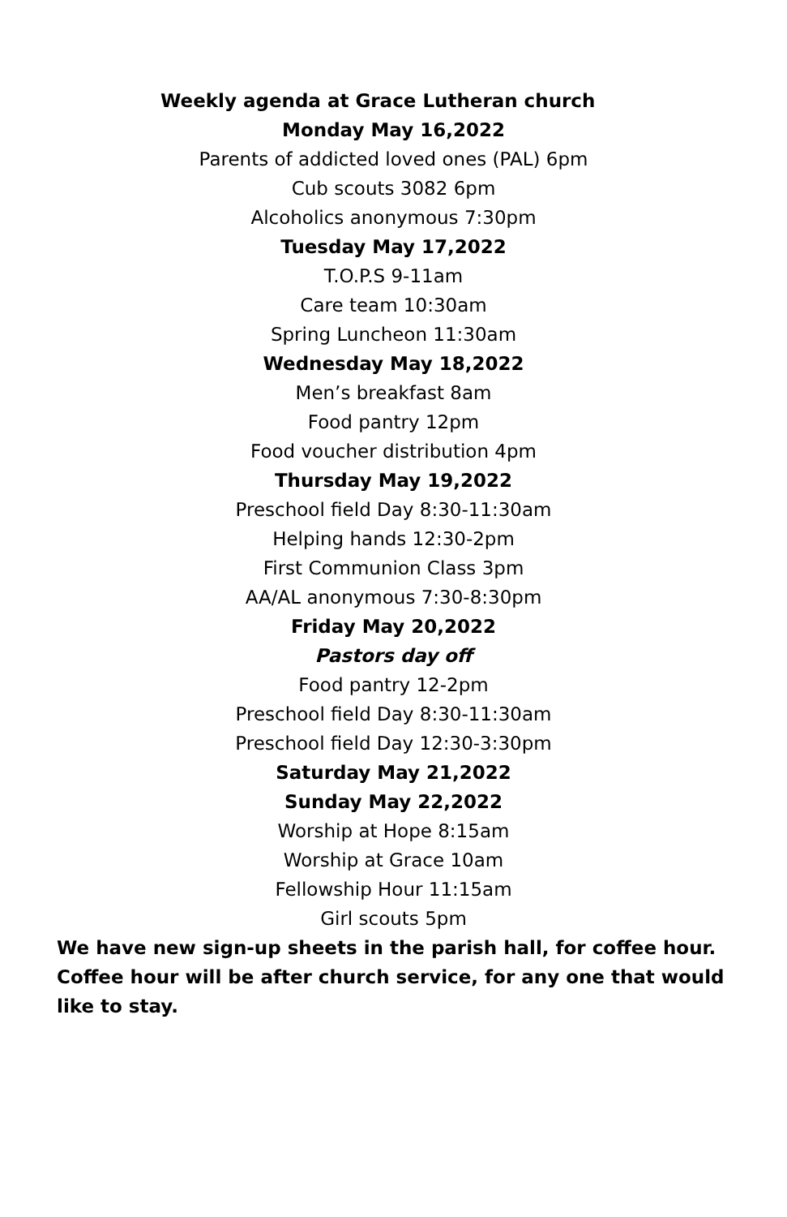Weekly agenda at Grace Lutheran church
Monday May 16,2022
Parents of addicted loved ones (PAL) 6pm
Cub scouts 3082 6pm
Alcoholics anonymous 7:30pm
Tuesday May 17,2022
T.O.P.S 9-11am
Care team 10:30am
Spring Luncheon 11:30am
Wednesday May 18,2022
Men’s breakfast 8am
Food pantry 12pm
Food voucher distribution 4pm
Thursday May 19,2022
Preschool field Day 8:30-11:30am
Helping hands 12:30-2pm
First Communion Class 3pm
AA/AL anonymous 7:30-8:30pm
Friday May 20,2022
Pastors day off
Food pantry 12-2pm
Preschool field Day 8:30-11:30am
Preschool field Day 12:30-3:30pm
Saturday May 21,2022
Sunday May 22,2022
Worship at Hope 8:15am
Worship at Grace 10am
Fellowship Hour 11:15am
Girl scouts 5pm
We have new sign-up sheets in the parish hall, for coffee hour. Coffee hour will be after church service, for any one that would like to stay.